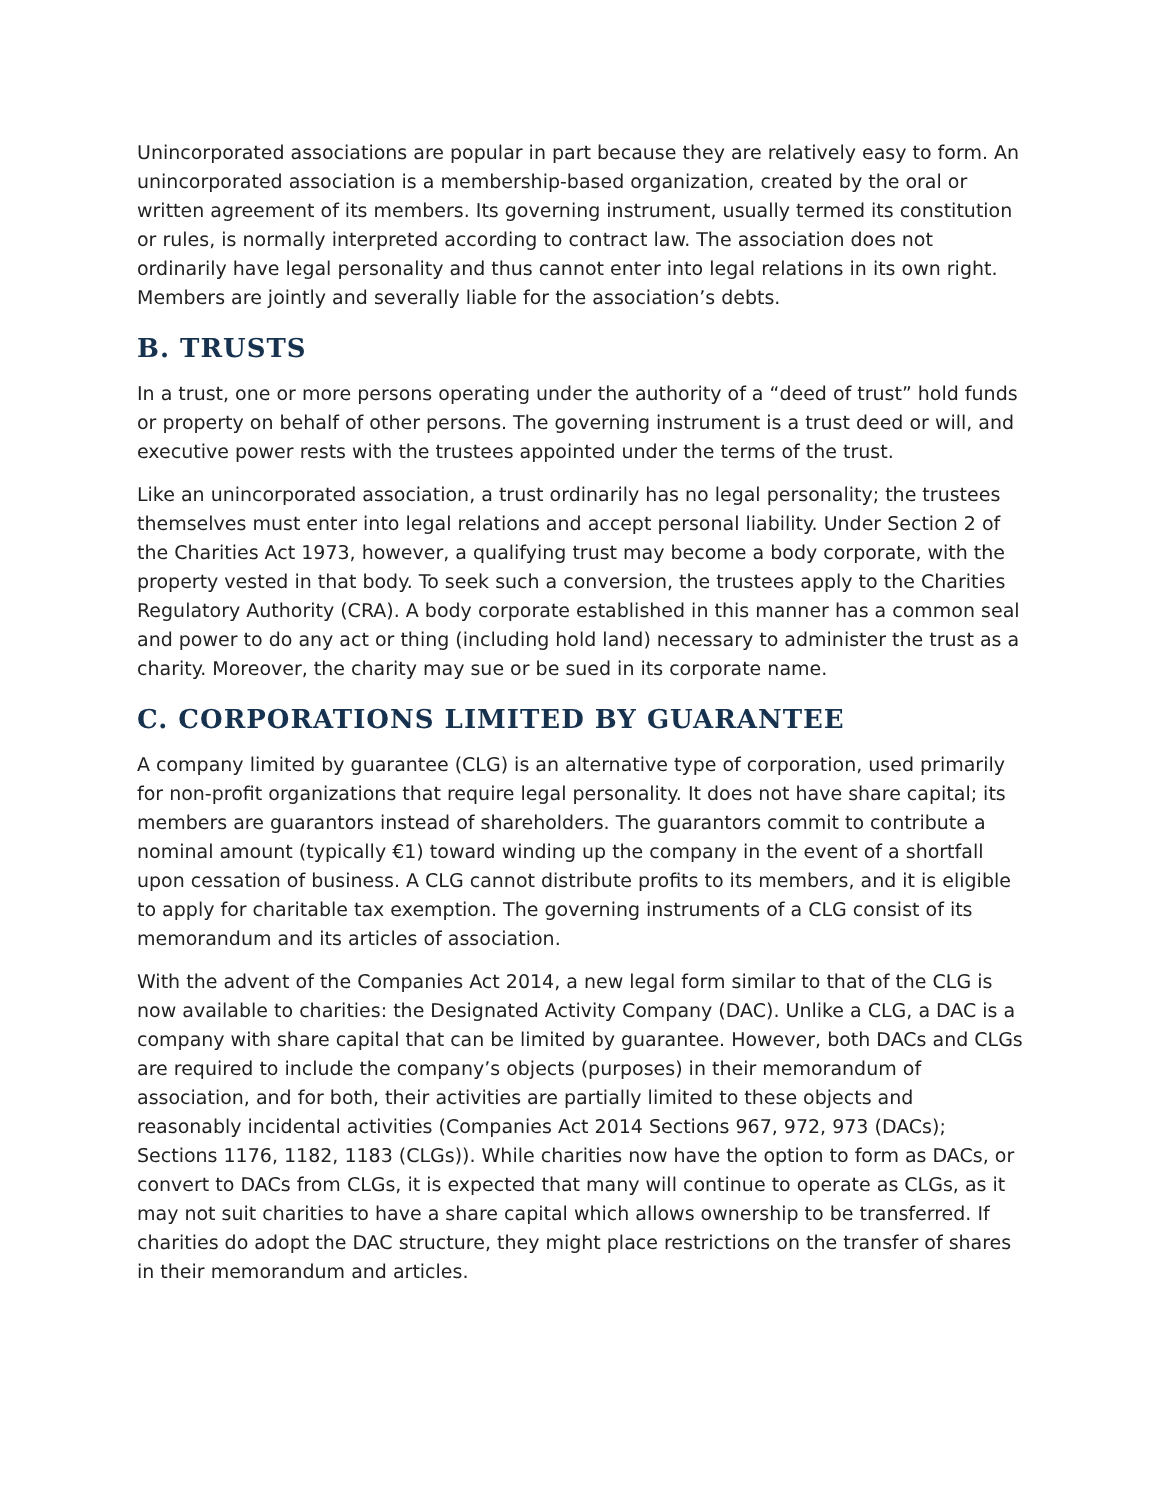Unincorporated associations are popular in part because they are relatively easy to form. An unincorporated association is a membership-based organization, created by the oral or written agreement of its members. Its governing instrument, usually termed its constitution or rules, is normally interpreted according to contract law. The association does not ordinarily have legal personality and thus cannot enter into legal relations in its own right. Members are jointly and severally liable for the association’s debts.
B. TRUSTS
In a trust, one or more persons operating under the authority of a “deed of trust” hold funds or property on behalf of other persons. The governing instrument is a trust deed or will, and executive power rests with the trustees appointed under the terms of the trust.
Like an unincorporated association, a trust ordinarily has no legal personality; the trustees themselves must enter into legal relations and accept personal liability. Under Section 2 of the Charities Act 1973, however, a qualifying trust may become a body corporate, with the property vested in that body. To seek such a conversion, the trustees apply to the Charities Regulatory Authority (CRA). A body corporate established in this manner has a common seal and power to do any act or thing (including hold land) necessary to administer the trust as a charity. Moreover, the charity may sue or be sued in its corporate name.
C. CORPORATIONS LIMITED BY GUARANTEE
A company limited by guarantee (CLG) is an alternative type of corporation, used primarily for non-profit organizations that require legal personality. It does not have share capital; its members are guarantors instead of shareholders. The guarantors commit to contribute a nominal amount (typically €1) toward winding up the company in the event of a shortfall upon cessation of business. A CLG cannot distribute profits to its members, and it is eligible to apply for charitable tax exemption. The governing instruments of a CLG consist of its memorandum and its articles of association.
With the advent of the Companies Act 2014, a new legal form similar to that of the CLG is now available to charities: the Designated Activity Company (DAC). Unlike a CLG, a DAC is a company with share capital that can be limited by guarantee. However, both DACs and CLGs are required to include the company’s objects (purposes) in their memorandum of association, and for both, their activities are partially limited to these objects and reasonably incidental activities (Companies Act 2014 Sections 967, 972, 973 (DACs); Sections 1176, 1182, 1183 (CLGs)). While charities now have the option to form as DACs, or convert to DACs from CLGs, it is expected that many will continue to operate as CLGs, as it may not suit charities to have a share capital which allows ownership to be transferred. If charities do adopt the DAC structure, they might place restrictions on the transfer of shares in their memorandum and articles.